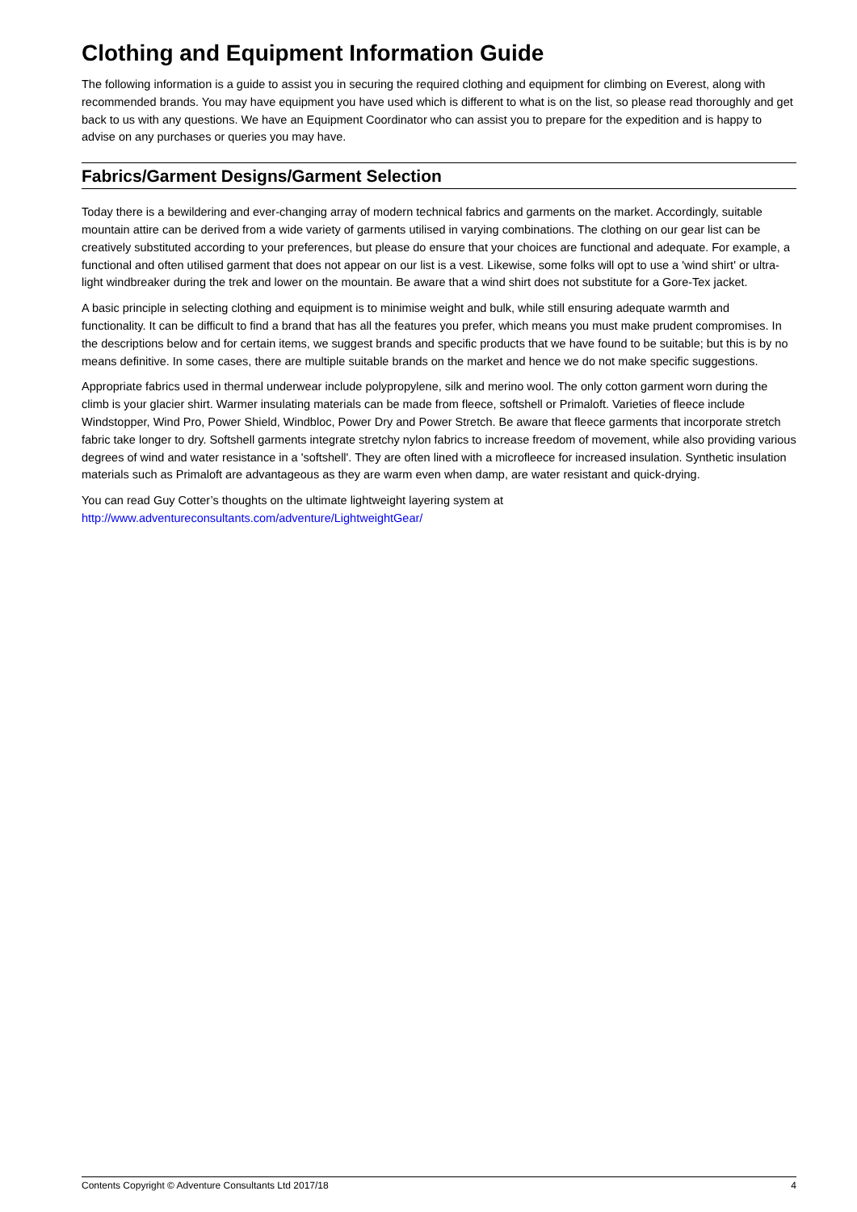Clothing and Equipment Information Guide
The following information is a guide to assist you in securing the required clothing and equipment for climbing on Everest, along with recommended brands. You may have equipment you have used which is different to what is on the list, so please read thoroughly and get back to us with any questions. We have an Equipment Coordinator who can assist you to prepare for the expedition and is happy to advise on any purchases or queries you may have.
Fabrics/Garment Designs/Garment Selection
Today there is a bewildering and ever-changing array of modern technical fabrics and garments on the market. Accordingly, suitable mountain attire can be derived from a wide variety of garments utilised in varying combinations. The clothing on our gear list can be creatively substituted according to your preferences, but please do ensure that your choices are functional and adequate. For example, a functional and often utilised garment that does not appear on our list is a vest. Likewise, some folks will opt to use a 'wind shirt' or ultra-light windbreaker during the trek and lower on the mountain. Be aware that a wind shirt does not substitute for a Gore-Tex jacket.
A basic principle in selecting clothing and equipment is to minimise weight and bulk, while still ensuring adequate warmth and functionality. It can be difficult to find a brand that has all the features you prefer, which means you must make prudent compromises. In the descriptions below and for certain items, we suggest brands and specific products that we have found to be suitable; but this is by no means definitive. In some cases, there are multiple suitable brands on the market and hence we do not make specific suggestions.
Appropriate fabrics used in thermal underwear include polypropylene, silk and merino wool. The only cotton garment worn during the climb is your glacier shirt. Warmer insulating materials can be made from fleece, softshell or Primaloft. Varieties of fleece include Windstopper, Wind Pro, Power Shield, Windbloc, Power Dry and Power Stretch. Be aware that fleece garments that incorporate stretch fabric take longer to dry. Softshell garments integrate stretchy nylon fabrics to increase freedom of movement, while also providing various degrees of wind and water resistance in a 'softshell'. They are often lined with a microfleece for increased insulation. Synthetic insulation materials such as Primaloft are advantageous as they are warm even when damp, are water resistant and quick-drying.
You can read Guy Cotter’s thoughts on the ultimate lightweight layering system at
http://www.adventureconsultants.com/adventure/LightweightGear/
Contents Copyright © Adventure Consultants Ltd 2017/18 4